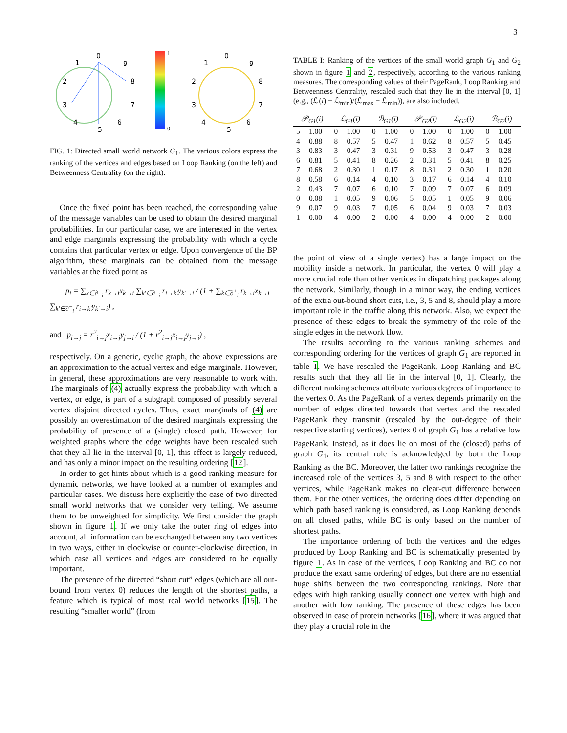3
0
9
8
7
6
5
4
3
2
1
1
0
0
9
8
7
6
5
4
3
2
1
FIG. 1: Directed small world network G<sub>1</sub>. The various colors express the ranking of the vertices and edges based on Loop Ranking (on the left) and Betweenness Centrality (on the right).
Once the fixed point has been reached, the corresponding value of the message variables can be used to obtain the desired marginal probabilities. In our particular case, we are interested in the vertex and edge marginals expressing the probability with which a cycle contains that particular vertex or edge. Upon convergence of the BP algorithm, these marginals can be obtained from the message variables at the fixed point as
p<sub>i</sub> = ∑<sub>k∈∂<sup>+</sup><sub>i</sub></sub> r<sub>k→i</sub>x<sub>k→i</sub> ∑<sub>k′∈∂<sup>−</sup><sub>i</sub></sub> r<sub>i→k′</sub>y<sub>k′→i</sub> / (1 + ∑<sub>k∈∂<sup>+</sup><sub>i</sub></sub> r<sub>k→i</sub>x<sub>k→i</sub> ∑<sub>k′∈∂<sup>−</sup><sub>i</sub></sub> r<sub>i→k′</sub>y<sub>k′→i</sub>) ,
and p<sub>i→j</sub> = r<sup>2</sup><sub>i→j</sub>x<sub>i→j</sub>y<sub>j→i</sub> / (1 + r<sup>2</sup><sub>i→j</sub>x<sub>i→j</sub>y<sub>j→i</sub>) ,
respectively. On a generic, cyclic graph, the above expressions are an approximation to the actual vertex and edge marginals. However, in general, these approximations are very reasonable to work with. The marginals of (4) actually express the probability with which a vertex, or edge, is part of a subgraph composed of possibly several vertex disjoint directed cycles. Thus, exact marginals of (4) are possibly an overestimation of the desired marginals expressing the probability of presence of a (single) closed path. However, for weighted graphs where the edge weights have been rescaled such that they all lie in the interval [0, 1], this effect is largely reduced, and has only a minor impact on the resulting ordering [12].
In order to get hints about which is a good ranking measure for dynamic networks, we have looked at a number of examples and particular cases. We discuss here explicitly the case of two directed small world networks that we consider very telling. We assume them to be unweighted for simplicity. We first consider the graph shown in figure 1. If we only take the outer ring of edges into account, all information can be exchanged between any two vertices in two ways, either in clockwise or counter-clockwise direction, in which case all vertices and edges are considered to be equally important.
The presence of the directed “short cut” edges (which are all out-bound from vertex 0) reduces the length of the shortest paths, a feature which is typical of most real world networks [15]. The resulting “smaller world” (from
TABLE I: Ranking of the vertices of the small world graph G<sub>1</sub> and G<sub>2</sub> shown in figure 1 and 2, respectively, according to the various ranking measures. The corresponding values of their PageRank, Loop Ranking and Betweenness Centrality, rescaled such that they lie in the interval [0, 1] (e.g., (ℒ(i) − ℒ<sub>min</sub>)/(ℒ<sub>max</sub> − ℒ<sub>min</sub>)), are also included.
| 𝒫<sub>G1</sub>(i) | | ℒ<sub>G1</sub>(i) | | ℬ<sub>G1</sub>(i) | | 𝒫<sub>G2</sub>(i) | | ℒ<sub>G2</sub>(i) | | ℬ<sub>G2</sub>(i) | |
| --- | --- | --- | --- | --- | --- | --- | --- | --- | --- | --- | --- |
| 5 | 1.00 | 0 | 1.00 | 0 | 1.00 | 0 | 1.00 | 0 | 1.00 | 0 | 1.00 |
| 4 | 0.88 | 8 | 0.57 | 5 | 0.47 | 1 | 0.62 | 8 | 0.57 | 5 | 0.45 |
| 3 | 0.83 | 3 | 0.47 | 3 | 0.31 | 9 | 0.53 | 3 | 0.47 | 3 | 0.28 |
| 6 | 0.81 | 5 | 0.41 | 8 | 0.26 | 2 | 0.31 | 5 | 0.41 | 8 | 0.25 |
| 7 | 0.68 | 2 | 0.30 | 1 | 0.17 | 8 | 0.31 | 2 | 0.30 | 1 | 0.20 |
| 8 | 0.58 | 6 | 0.14 | 4 | 0.10 | 3 | 0.17 | 6 | 0.14 | 4 | 0.10 |
| 2 | 0.43 | 7 | 0.07 | 6 | 0.10 | 7 | 0.09 | 7 | 0.07 | 6 | 0.09 |
| 0 | 0.08 | 1 | 0.05 | 9 | 0.06 | 5 | 0.05 | 1 | 0.05 | 9 | 0.06 |
| 9 | 0.07 | 9 | 0.03 | 7 | 0.05 | 6 | 0.04 | 9 | 0.03 | 7 | 0.03 |
| 1 | 0.00 | 4 | 0.00 | 2 | 0.00 | 4 | 0.00 | 4 | 0.00 | 2 | 0.00 |
the point of view of a single vertex) has a large impact on the mobility inside a network. In particular, the vertex 0 will play a more crucial role than other vertices in dispatching packages along the network. Similarly, though in a minor way, the ending vertices of the extra out-bound short cuts, i.e., 3, 5 and 8, should play a more important role in the traffic along this network. Also, we expect the presence of these edges to break the symmetry of the role of the single edges in the network flow.
The results according to the various ranking schemes and corresponding ordering for the vertices of graph G<sub>1</sub> are reported in table I. We have rescaled the PageRank, Loop Ranking and BC results such that they all lie in the interval [0, 1]. Clearly, the different ranking schemes attribute various degrees of importance to the vertex 0. As the PageRank of a vertex depends primarily on the number of edges directed towards that vertex and the rescaled PageRank they transmit (rescaled by the out-degree of their respective starting vertices), vertex 0 of graph G<sub>1</sub> has a relative low PageRank. Instead, as it does lie on most of the (closed) paths of graph G<sub>1</sub>, its central role is acknowledged by both the Loop Ranking as the BC. Moreover, the latter two rankings recognize the increased role of the vertices 3, 5 and 8 with respect to the other vertices, while PageRank makes no clear-cut difference between them. For the other vertices, the ordering does differ depending on which path based ranking is considered, as Loop Ranking depends on all closed paths, while BC is only based on the number of shortest paths.
The importance ordering of both the vertices and the edges produced by Loop Ranking and BC is schematically presented by figure 1. As in case of the vertices, Loop Ranking and BC do not produce the exact same ordering of edges, but there are no essential huge shifts between the two corresponding rankings. Note that edges with high ranking usually connect one vertex with high and another with low ranking. The presence of these edges has been observed in case of protein networks [16], where it was argued that they play a crucial role in the